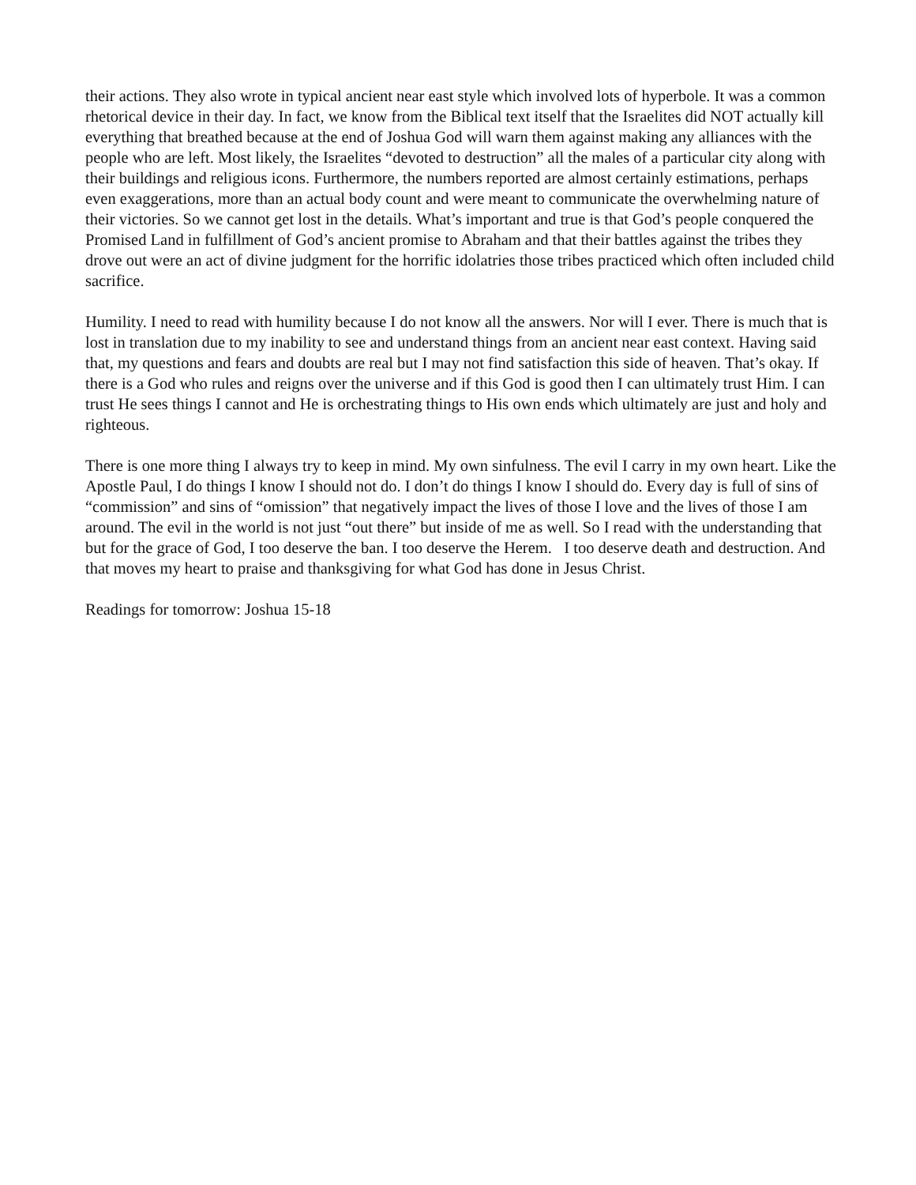their actions. They also wrote in typical ancient near east style which involved lots of hyperbole. It was a common rhetorical device in their day. In fact, we know from the Biblical text itself that the Israelites did NOT actually kill everything that breathed because at the end of Joshua God will warn them against making any alliances with the people who are left. Most likely, the Israelites “devoted to destruction” all the males of a particular city along with their buildings and religious icons. Furthermore, the numbers reported are almost certainly estimations, perhaps even exaggerations, more than an actual body count and were meant to communicate the overwhelming nature of their victories. So we cannot get lost in the details. What’s important and true is that God’s people conquered the Promised Land in fulfillment of God’s ancient promise to Abraham and that their battles against the tribes they drove out were an act of divine judgment for the horrific idolatries those tribes practiced which often included child sacrifice.
Humility. I need to read with humility because I do not know all the answers. Nor will I ever. There is much that is lost in translation due to my inability to see and understand things from an ancient near east context. Having said that, my questions and fears and doubts are real but I may not find satisfaction this side of heaven. That’s okay. If there is a God who rules and reigns over the universe and if this God is good then I can ultimately trust Him. I can trust He sees things I cannot and He is orchestrating things to His own ends which ultimately are just and holy and righteous.
There is one more thing I always try to keep in mind. My own sinfulness. The evil I carry in my own heart. Like the Apostle Paul, I do things I know I should not do. I don’t do things I know I should do. Every day is full of sins of “commission” and sins of “omission” that negatively impact the lives of those I love and the lives of those I am around. The evil in the world is not just “out there” but inside of me as well. So I read with the understanding that but for the grace of God, I too deserve the ban. I too deserve the Herem. I too deserve death and destruction. And that moves my heart to praise and thanksgiving for what God has done in Jesus Christ.
Readings for tomorrow: Joshua 15-18